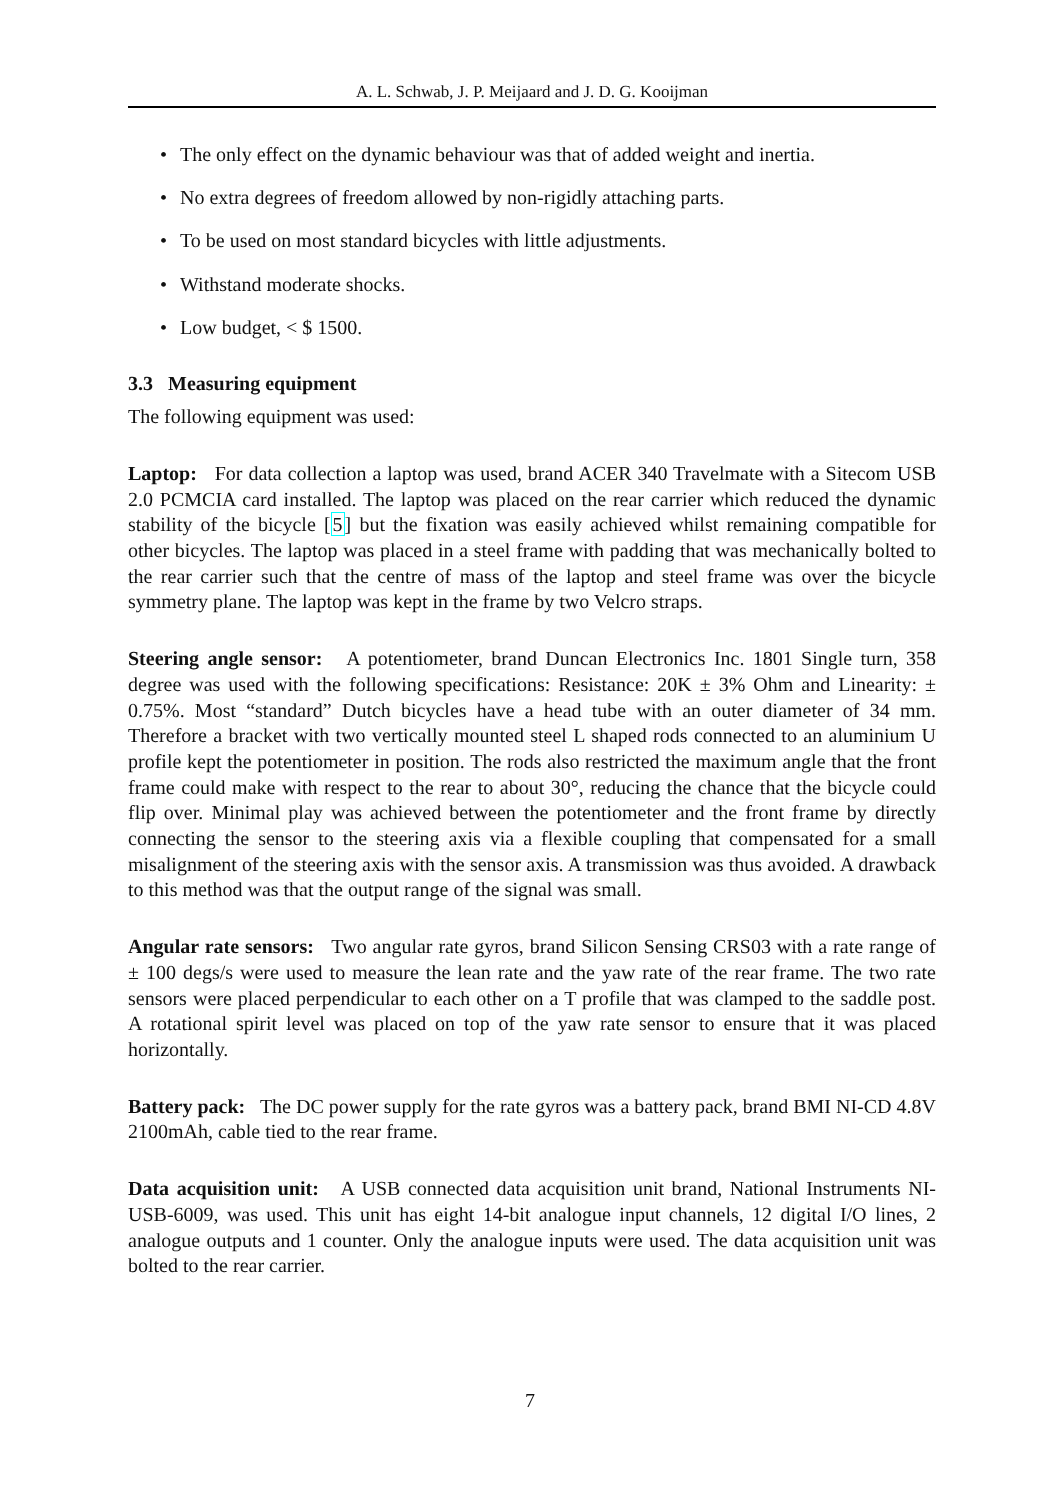A. L. Schwab, J. P. Meijaard and J. D. G. Kooijman
• The only effect on the dynamic behaviour was that of added weight and inertia.
• No extra degrees of freedom allowed by non-rigidly attaching parts.
• To be used on most standard bicycles with little adjustments.
• Withstand moderate shocks.
• Low budget, < $ 1500.
3.3 Measuring equipment
The following equipment was used:
Laptop: For data collection a laptop was used, brand ACER 340 Travelmate with a Sitecom USB 2.0 PCMCIA card installed. The laptop was placed on the rear carrier which reduced the dynamic stability of the bicycle [5] but the fixation was easily achieved whilst remaining compatible for other bicycles. The laptop was placed in a steel frame with padding that was mechanically bolted to the rear carrier such that the centre of mass of the laptop and steel frame was over the bicycle symmetry plane. The laptop was kept in the frame by two Velcro straps.
Steering angle sensor: A potentiometer, brand Duncan Electronics Inc. 1801 Single turn, 358 degree was used with the following specifications: Resistance: 20K ± 3% Ohm and Linearity: ± 0.75%. Most “standard” Dutch bicycles have a head tube with an outer diameter of 34 mm. Therefore a bracket with two vertically mounted steel L shaped rods connected to an aluminium U profile kept the potentiometer in position. The rods also restricted the maximum angle that the front frame could make with respect to the rear to about 30°, reducing the chance that the bicycle could flip over. Minimal play was achieved between the potentiometer and the front frame by directly connecting the sensor to the steering axis via a flexible coupling that compensated for a small misalignment of the steering axis with the sensor axis. A transmission was thus avoided. A drawback to this method was that the output range of the signal was small.
Angular rate sensors: Two angular rate gyros, brand Silicon Sensing CRS03 with a rate range of ± 100 degs/s were used to measure the lean rate and the yaw rate of the rear frame. The two rate sensors were placed perpendicular to each other on a T profile that was clamped to the saddle post. A rotational spirit level was placed on top of the yaw rate sensor to ensure that it was placed horizontally.
Battery pack: The DC power supply for the rate gyros was a battery pack, brand BMI NI-CD 4.8V 2100mAh, cable tied to the rear frame.
Data acquisition unit: A USB connected data acquisition unit brand, National Instruments NI-USB-6009, was used. This unit has eight 14-bit analogue input channels, 12 digital I/O lines, 2 analogue outputs and 1 counter. Only the analogue inputs were used. The data acquisition unit was bolted to the rear carrier.
7